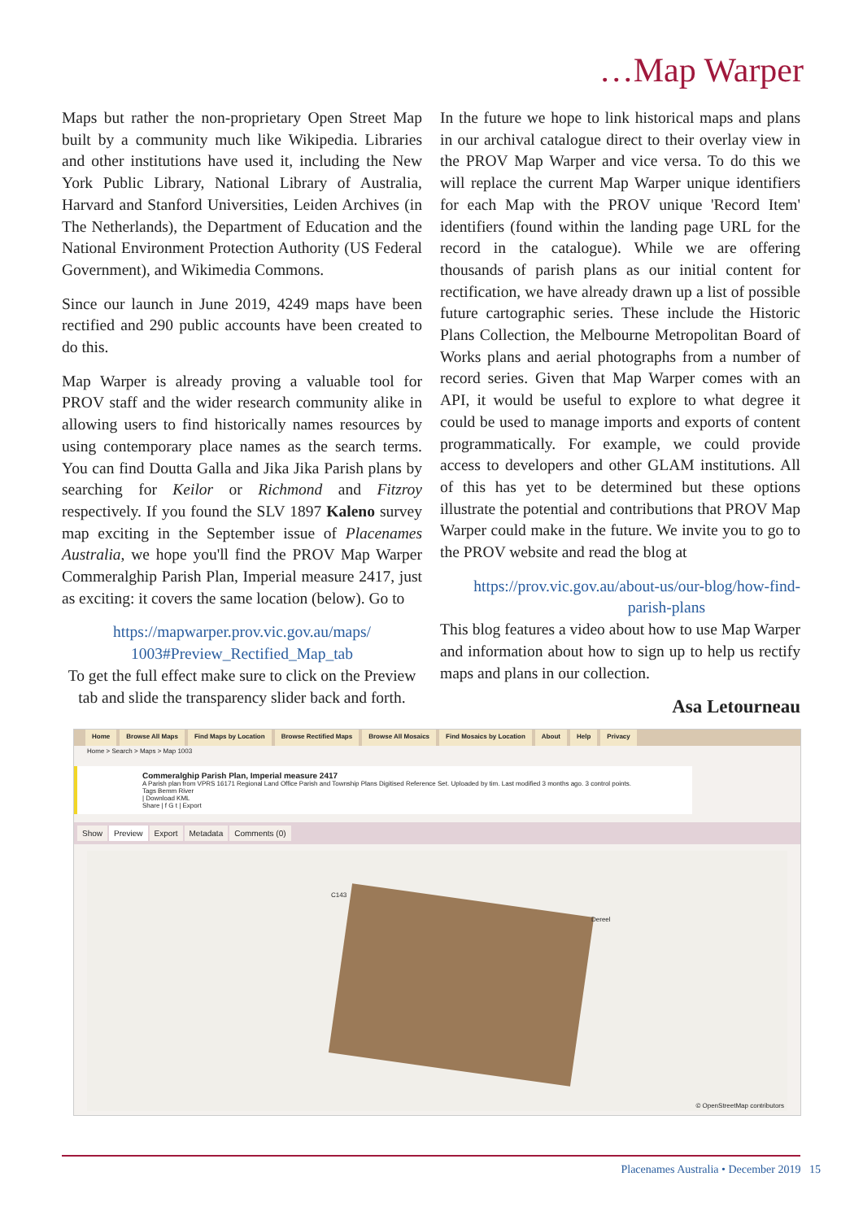…Map Warper
Maps but rather the non-proprietary Open Street Map built by a community much like Wikipedia. Libraries and other institutions have used it, including the New York Public Library, National Library of Australia, Harvard and Stanford Universities, Leiden Archives (in The Netherlands), the Department of Education and the National Environment Protection Authority (US Federal Government), and Wikimedia Commons.
Since our launch in June 2019, 4249 maps have been rectified and 290 public accounts have been created to do this.
Map Warper is already proving a valuable tool for PROV staff and the wider research community alike in allowing users to find historically names resources by using contemporary place names as the search terms. You can find Doutta Galla and Jika Jika Parish plans by searching for Keilor or Richmond and Fitzroy respectively. If you found the SLV 1897 Kaleno survey map exciting in the September issue of Placenames Australia, we hope you'll find the PROV Map Warper Commeralghip Parish Plan, Imperial measure 2417, just as exciting: it covers the same location (below). Go to
https://mapwarper.prov.vic.gov.au/maps/
1003#Preview_Rectified_Map_tab
To get the full effect make sure to click on the Preview tab and slide the transparency slider back and forth.
In the future we hope to link historical maps and plans in our archival catalogue direct to their overlay view in the PROV Map Warper and vice versa. To do this we will replace the current Map Warper unique identifiers for each Map with the PROV unique 'Record Item' identifiers (found within the landing page URL for the record in the catalogue). While we are offering thousands of parish plans as our initial content for rectification, we have already drawn up a list of possible future cartographic series. These include the Historic Plans Collection, the Melbourne Metropolitan Board of Works plans and aerial photographs from a number of record series. Given that Map Warper comes with an API, it would be useful to explore to what degree it could be used to manage imports and exports of content programmatically. For example, we could provide access to developers and other GLAM institutions. All of this has yet to be determined but these options illustrate the potential and contributions that PROV Map Warper could make in the future. We invite you to go to the PROV website and read the blog at
https://prov.vic.gov.au/about-us/our-blog/how-find-
parish-plans
This blog features a video about how to use Map Warper and information about how to sign up to help us rectify maps and plans in our collection.
Asa Letourneau
Home Browse All Maps Find Maps by Location Browse Rectified Maps Browse All Mosaics Find Mosaics by Location About Help Privacy
Home > Search > Maps > Map 1003
Commeralghip Parish Plan, Imperial measure 2417
A Parish plan from VPRS 16171 Regional Land Office Parish and Township Plans Digitised Reference Set. Uploaded by tim. Last modified 3 months ago. 3 control points.
Tags Bemm River
| Download KML
Share | f G t | Export
Show Preview Export Metadata Comments (0)
Dereel
C143
© OpenStreetMap contributors
Placenames Australia • December 2019 15